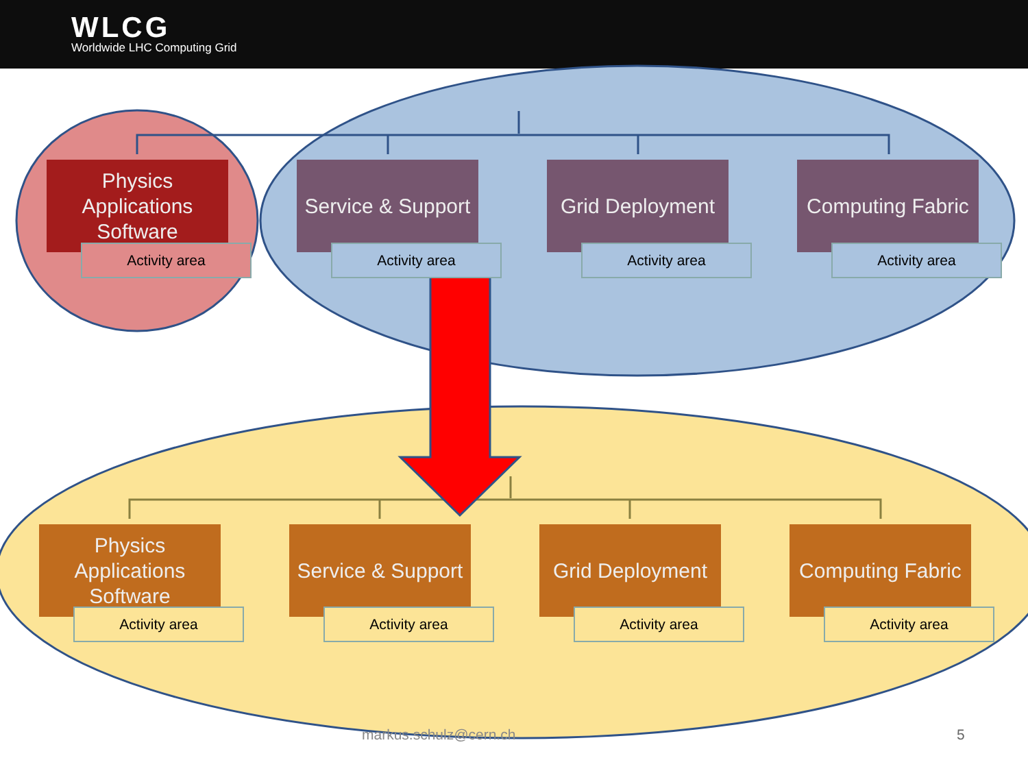WLCG
Worldwide LHC Computing Grid
Physics Applications Software
Activity area
Service & Support
Activity area
Grid Deployment
Activity area
Computing Fabric
Activity area
Physics Applications Software
Activity area
Service & Support
Activity area
Grid Deployment
Activity area
Computing Fabric
Activity area
markus.schulz@cern.ch 5